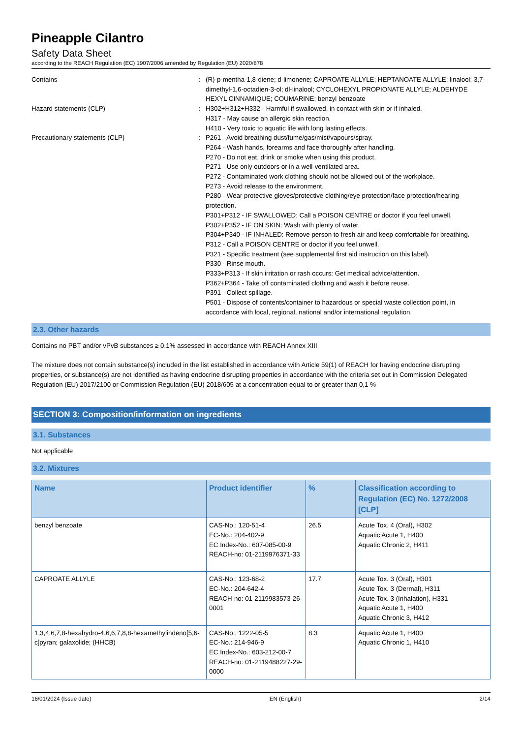Pineapple Cilantro
Safety Data Sheet
according to the REACH Regulation (EC) 1907/2006 amended by Regulation (EU) 2020/878
Contains : (R)-p-mentha-1,8-diene; d-limonene; CAPROATE ALLYLE; HEPTANOATE ALLYLE; linalool; 3,7-dimethyl-1,6-octadien-3-ol; dl-linalool; CYCLOHEXYL PROPIONATE ALLYLE; ALDEHYDE HEXYL CINNAMIQUE; COUMARINE; benzyl benzoate
Hazard statements (CLP) : H302+H312+H332 - Harmful if swallowed, in contact with skin or if inhaled.
H317 - May cause an allergic skin reaction.
H410 - Very toxic to aquatic life with long lasting effects.
Precautionary statements (CLP) : P261 - Avoid breathing dust/fume/gas/mist/vapours/spray.
P264 - Wash hands, forearms and face thoroughly after handling.
P270 - Do not eat, drink or smoke when using this product.
P271 - Use only outdoors or in a well-ventilated area.
P272 - Contaminated work clothing should not be allowed out of the workplace.
P273 - Avoid release to the environment.
P280 - Wear protective gloves/protective clothing/eye protection/face protection/hearing protection.
P301+P312 - IF SWALLOWED: Call a POISON CENTRE or doctor if you feel unwell.
P302+P352 - IF ON SKIN: Wash with plenty of water.
P304+P340 - IF INHALED: Remove person to fresh air and keep comfortable for breathing.
P312 - Call a POISON CENTRE or doctor if you feel unwell.
P321 - Specific treatment (see supplemental first aid instruction on this label).
P330 - Rinse mouth.
P333+P313 - If skin irritation or rash occurs: Get medical advice/attention.
P362+P364 - Take off contaminated clothing and wash it before reuse.
P391 - Collect spillage.
P501 - Dispose of contents/container to hazardous or special waste collection point, in accordance with local, regional, national and/or international regulation.
2.3. Other hazards
Contains no PBT and/or vPvB substances ≥ 0.1% assessed in accordance with REACH Annex XIII
The mixture does not contain substance(s) included in the list established in accordance with Article 59(1) of REACH for having endocrine disrupting properties, or substance(s) are not identified as having endocrine disrupting properties in accordance with the criteria set out in Commission Delegated Regulation (EU) 2017/2100 or Commission Regulation (EU) 2018/605 at a concentration equal to or greater than 0,1 %
SECTION 3: Composition/information on ingredients
3.1. Substances
Not applicable
3.2. Mixtures
| Name | Product identifier | % | Classification according to Regulation (EC) No. 1272/2008 [CLP] |
| --- | --- | --- | --- |
| benzyl benzoate | CAS-No.: 120-51-4 EC-No.: 204-402-9 EC Index-No.: 607-085-00-9 REACH-no: 01-2119976371-33 | 26.5 | Acute Tox. 4 (Oral), H302 Aquatic Acute 1, H400 Aquatic Chronic 2, H411 |
| CAPROATE ALLYLE | CAS-No.: 123-68-2 EC-No.: 204-642-4 REACH-no: 01-2119983573-26-0001 | 17.7 | Acute Tox. 3 (Oral), H301 Acute Tox. 3 (Dermal), H311 Acute Tox. 3 (Inhalation), H331 Aquatic Acute 1, H400 Aquatic Chronic 3, H412 |
| 1,3,4,6,7,8-hexahydro-4,6,6,7,8,8-hexamethylindeno[5,6-c]pyran; galaxolide; (HHCB) | CAS-No.: 1222-05-5 EC-No.: 214-946-9 EC Index-No.: 603-212-00-7 REACH-no: 01-2119488227-29-0000 | 8.3 | Aquatic Acute 1, H400 Aquatic Chronic 1, H410 |
16/01/2024 (Issue date) EN (English) 2/14